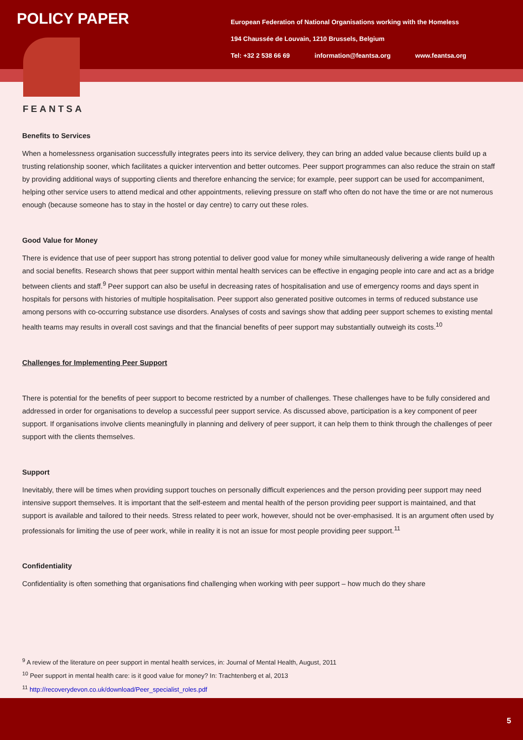POLICY PAPER
European Federation of National Organisations working with the Homeless
194 Chaussée de Louvain, 1210 Brussels, Belgium
Tel: +32 2 538 66 69 information@feantsa.org www.feantsa.org
FEANTSA
Benefits to Services
When a homelessness organisation successfully integrates peers into its service delivery, they can bring an added value because clients build up a trusting relationship sooner, which facilitates a quicker intervention and better outcomes. Peer support programmes can also reduce the strain on staff by providing additional ways of supporting clients and therefore enhancing the service; for example, peer support can be used for accompaniment, helping other service users to attend medical and other appointments, relieving pressure on staff who often do not have the time or are not numerous enough (because someone has to stay in the hostel or day centre) to carry out these roles.
Good Value for Money
There is evidence that use of peer support has strong potential to deliver good value for money while simultaneously delivering a wide range of health and social benefits. Research shows that peer support within mental health services can be effective in engaging people into care and act as a bridge between clients and staff.<sup>9</sup> Peer support can also be useful in decreasing rates of hospitalisation and use of emergency rooms and days spent in hospitals for persons with histories of multiple hospitalisation. Peer support also generated positive outcomes in terms of reduced substance use among persons with co-occurring substance use disorders. Analyses of costs and savings show that adding peer support schemes to existing mental health teams may results in overall cost savings and that the financial benefits of peer support may substantially outweigh its costs.<sup>10</sup>
Challenges for Implementing Peer Support
There is potential for the benefits of peer support to become restricted by a number of challenges. These challenges have to be fully considered and addressed in order for organisations to develop a successful peer support service. As discussed above, participation is a key component of peer support. If organisations involve clients meaningfully in planning and delivery of peer support, it can help them to think through the challenges of peer support with the clients themselves.
Support
Inevitably, there will be times when providing support touches on personally difficult experiences and the person providing peer support may need intensive support themselves. It is important that the self-esteem and mental health of the person providing peer support is maintained, and that support is available and tailored to their needs. Stress related to peer work, however, should not be over-emphasised. It is an argument often used by professionals for limiting the use of peer work, while in reality it is not an issue for most people providing peer support.<sup>11</sup>
Confidentiality
Confidentiality is often something that organisations find challenging when working with peer support – how much do they share
<sup>9</sup> A review of the literature on peer support in mental health services, in: Journal of Mental Health, August, 2011
<sup>10</sup> Peer support in mental health care: is it good value for money? In: Trachtenberg et al, 2013
<sup>11</sup> http://recoverydevon.co.uk/download/Peer_specialist_roles.pdf
5